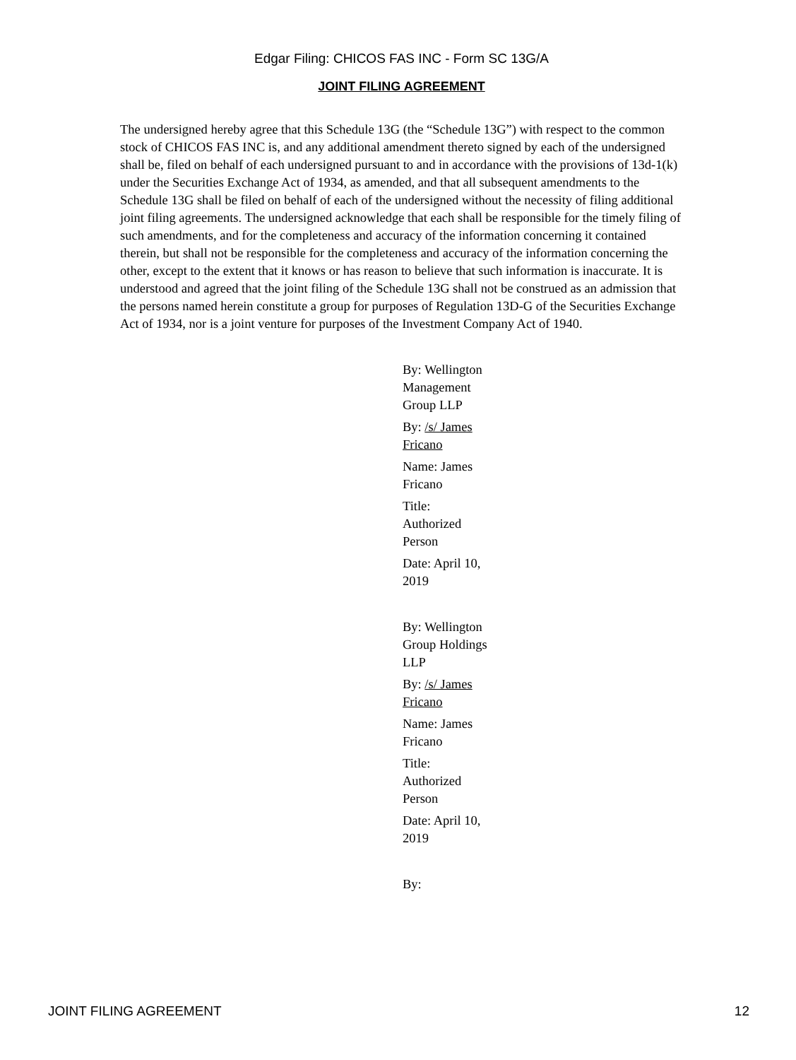Edgar Filing: CHICOS FAS INC - Form SC 13G/A
JOINT FILING AGREEMENT
The undersigned hereby agree that this Schedule 13G (the “Schedule 13G”) with respect to the common stock of CHICOS FAS INC is, and any additional amendment thereto signed by each of the undersigned shall be, filed on behalf of each undersigned pursuant to and in accordance with the provisions of 13d-1(k) under the Securities Exchange Act of 1934, as amended, and that all subsequent amendments to the Schedule 13G shall be filed on behalf of each of the undersigned without the necessity of filing additional joint filing agreements. The undersigned acknowledge that each shall be responsible for the timely filing of such amendments, and for the completeness and accuracy of the information concerning it contained therein, but shall not be responsible for the completeness and accuracy of the information concerning the other, except to the extent that it knows or has reason to believe that such information is inaccurate. It is understood and agreed that the joint filing of the Schedule 13G shall not be construed as an admission that the persons named herein constitute a group for purposes of Regulation 13D-G of the Securities Exchange Act of 1934, nor is a joint venture for purposes of the Investment Company Act of 1940.
By: Wellington Management Group LLP
By: /s/ James Fricano
Name: James Fricano
Title: Authorized Person
Date: April 10, 2019
By: Wellington Group Holdings LLP
By: /s/ James Fricano
Name: James Fricano
Title: Authorized Person
Date: April 10, 2019
By:
JOINT FILING AGREEMENT 12